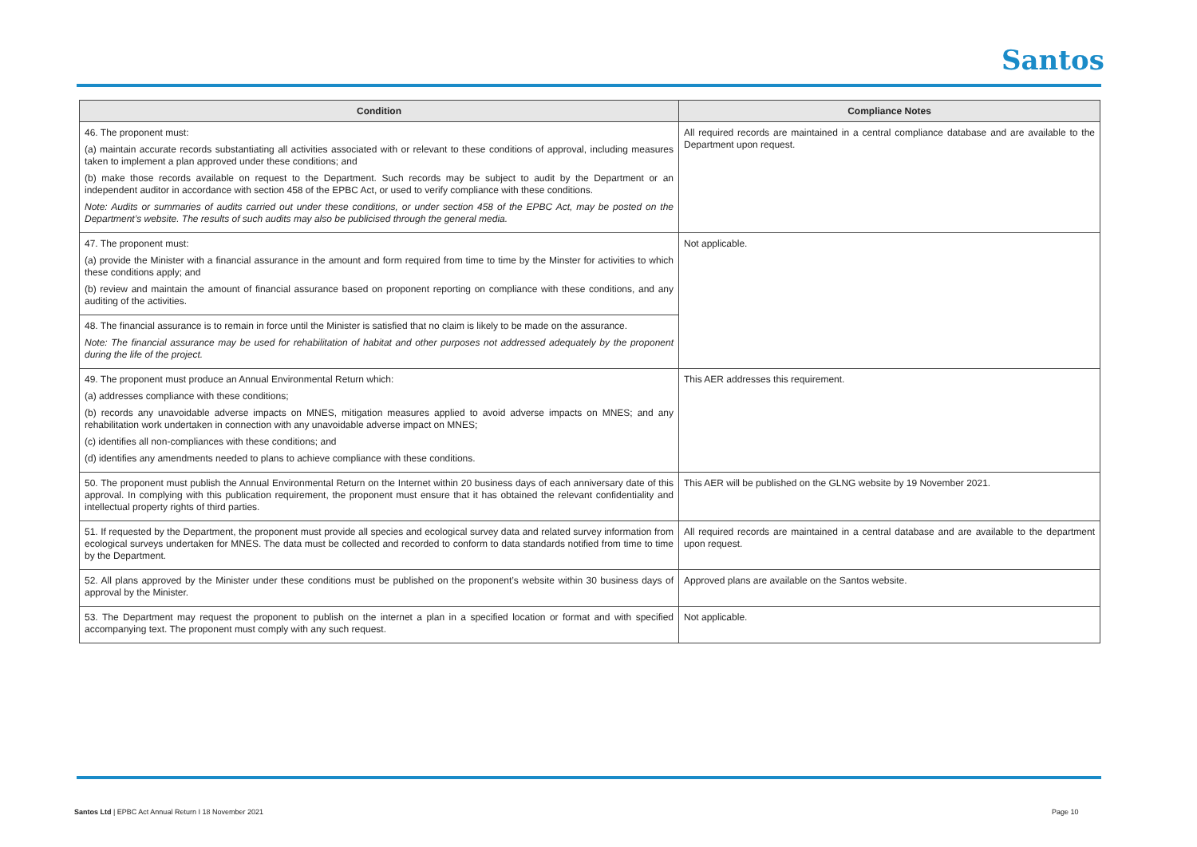Santos
| Condition | Compliance Notes |
| --- | --- |
| 46. The proponent must: (a) maintain accurate records substantiating all activities associated with or relevant to these conditions of approval, including measures taken to implement a plan approved under these conditions; and (b) make those records available on request to the Department. Such records may be subject to audit by the Department or an independent auditor in accordance with section 458 of the EPBC Act, or used to verify compliance with these conditions. Note: Audits or summaries of audits carried out under these conditions, or under section 458 of the EPBC Act, may be posted on the Department’s website. The results of such audits may also be publicised through the general media. | All required records are maintained in a central compliance database and are available to the Department upon request. |
| 47. The proponent must: (a) provide the Minister with a financial assurance in the amount and form required from time to time by the Minster for activities to which these conditions apply; and (b) review and maintain the amount of financial assurance based on proponent reporting on compliance with these conditions, and any auditing of the activities. | Not applicable. |
| 48. The financial assurance is to remain in force until the Minister is satisfied that no claim is likely to be made on the assurance. Note: The financial assurance may be used for rehabilitation of habitat and other purposes not addressed adequately by the proponent during the life of the project. | |
| 49. The proponent must produce an Annual Environmental Return which: (a) addresses compliance with these conditions; (b) records any unavoidable adverse impacts on MNES, mitigation measures applied to avoid adverse impacts on MNES; and any rehabilitation work undertaken in connection with any unavoidable adverse impact on MNES; (c) identifies all non-compliances with these conditions; and (d) identifies any amendments needed to plans to achieve compliance with these conditions. | This AER addresses this requirement. |
| 50. The proponent must publish the Annual Environmental Return on the Internet within 20 business days of each anniversary date of this approval. In complying with this publication requirement, the proponent must ensure that it has obtained the relevant confidentiality and intellectual property rights of third parties. | This AER will be published on the GLNG website by 19 November 2021. |
| 51. If requested by the Department, the proponent must provide all species and ecological survey data and related survey information from ecological surveys undertaken for MNES. The data must be collected and recorded to conform to data standards notified from time to time by the Department. | All required records are maintained in a central database and are available to the department upon request. |
| 52. All plans approved by the Minister under these conditions must be published on the proponent’s website within 30 business days of approval by the Minister. | Approved plans are available on the Santos website. |
| 53. The Department may request the proponent to publish on the internet a plan in a specified location or format and with specified accompanying text. The proponent must comply with any such request. | Not applicable. |
Santos Ltd | EPBC Act Annual Return I 18 November 2021
Page 10